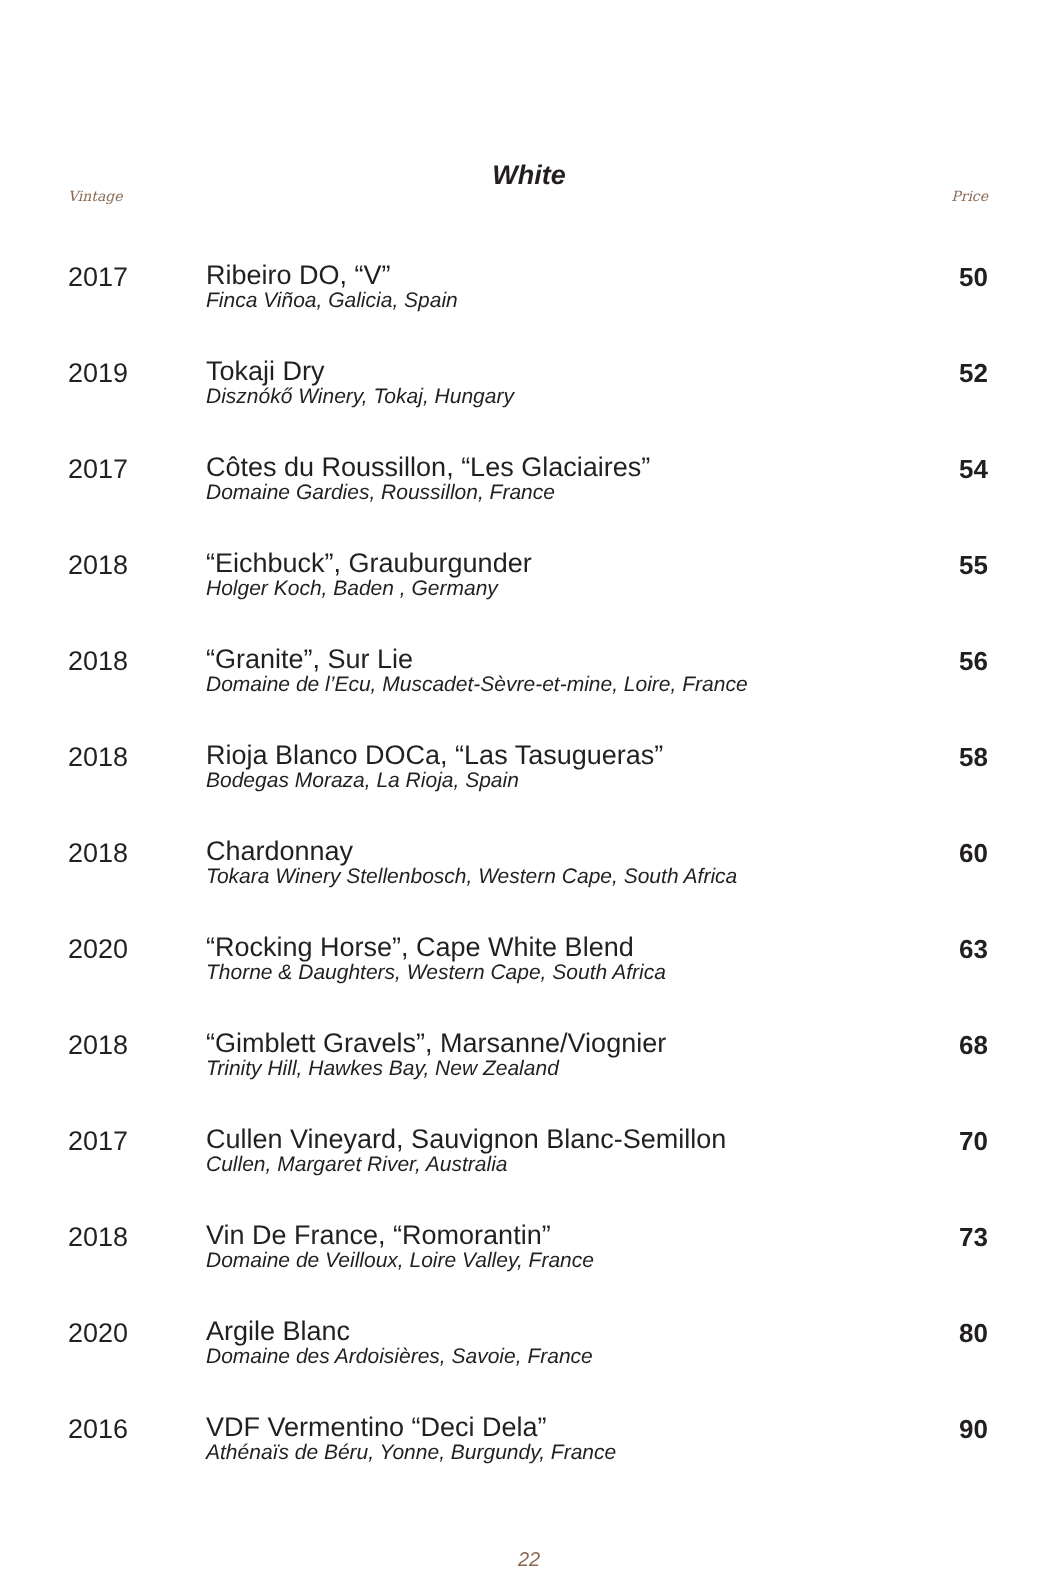White
Vintage Price
| 2017 | Ribeiro DO, “V” Finca Viñoa, Galicia, Spain | 50 |
| 2019 | Tokaji Dry Disznókő Winery, Tokaj, Hungary | 52 |
| 2017 | Côtes du Roussillon, “Les Glaciaires” Domaine Gardies, Roussillon, France | 54 |
| 2018 | “Eichbuck”, Grauburgunder Holger Koch, Baden , Germany | 55 |
| 2018 | “Granite”, Sur Lie Domaine de l’Ecu, Muscadet-Sèvre-et-mine, Loire, France | 56 |
| 2018 | Rioja Blanco DOCa, “Las Tasugueras” Bodegas Moraza, La Rioja, Spain | 58 |
| 2018 | Chardonnay Tokara Winery Stellenbosch, Western Cape, South Africa | 60 |
| 2020 | “Rocking Horse”, Cape White Blend Thorne & Daughters, Western Cape, South Africa | 63 |
| 2018 | “Gimblett Gravels”, Marsanne/Viognier Trinity Hill, Hawkes Bay, New Zealand | 68 |
| 2017 | Cullen Vineyard, Sauvignon Blanc-Semillon Cullen, Margaret River, Australia | 70 |
| 2018 | Vin De France, “Romorantin” Domaine de Veilloux, Loire Valley, France | 73 |
| 2020 | Argile Blanc Domaine des Ardoisières, Savoie, France | 80 |
| 2016 | VDF Vermentino “Deci Dela” Athénaïs de Béru, Yonne, Burgundy, France | 90 |
22